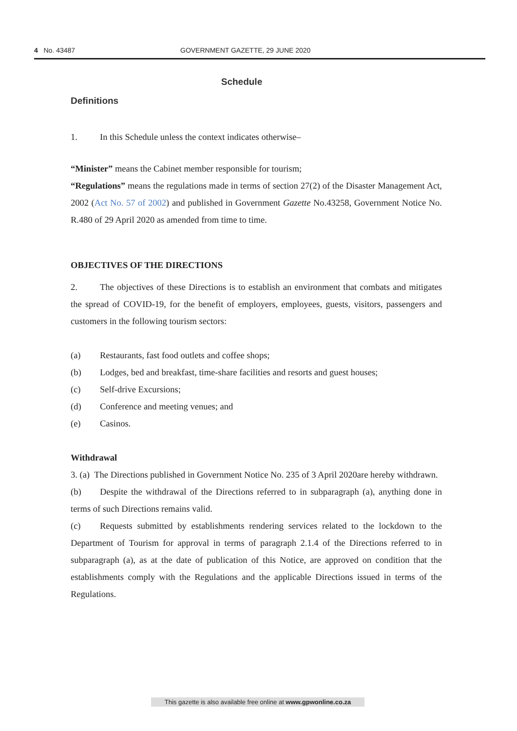4 No. 43487 GOVERNMENT GAZETTE, 29 JUNE 2020
Schedule
Definitions
1. In this Schedule unless the context indicates otherwise–
“Minister” means the Cabinet member responsible for tourism;
“Regulations” means the regulations made in terms of section 27(2) of the Disaster Management Act, 2002 (Act No. 57 of 2002) and published in Government Gazette No.43258, Government Notice No. R.480 of 29 April 2020 as amended from time to time.
OBJECTIVES OF THE DIRECTIONS
2. The objectives of these Directions is to establish an environment that combats and mitigates the spread of COVID-19, for the benefit of employers, employees, guests, visitors, passengers and customers in the following tourism sectors:
(a) Restaurants, fast food outlets and coffee shops;
(b) Lodges, bed and breakfast, time-share facilities and resorts and guest houses;
(c) Self-drive Excursions;
(d) Conference and meeting venues; and
(e) Casinos.
Withdrawal
3. (a) The Directions published in Government Notice No. 235 of 3 April 2020are hereby withdrawn.
(b) Despite the withdrawal of the Directions referred to in subparagraph (a), anything done in terms of such Directions remains valid.
(c) Requests submitted by establishments rendering services related to the lockdown to the Department of Tourism for approval in terms of paragraph 2.1.4 of the Directions referred to in subparagraph (a), as at the date of publication of this Notice, are approved on condition that the establishments comply with the Regulations and the applicable Directions issued in terms of the Regulations.
This gazette is also available free online at www.gpwonline.co.za